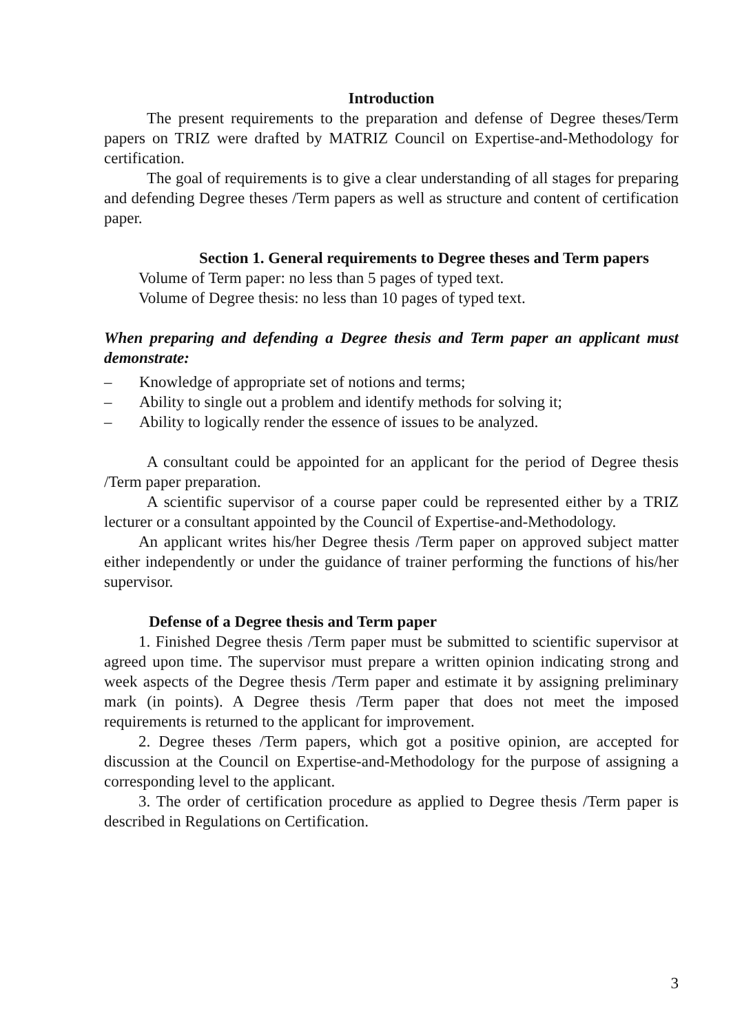Introduction
The present requirements to the preparation and defense of Degree theses/Term papers on TRIZ were drafted by MATRIZ Council on Expertise-and-Methodology for certification.
The goal of requirements is to give a clear understanding of all stages for preparing and defending Degree theses /Term papers as well as structure and content of certification paper.
Section 1. General requirements to Degree theses and Term papers
Volume of Term paper: no less than 5 pages of typed text.
Volume of Degree thesis: no less than 10 pages of typed text.
When preparing and defending a Degree thesis and Term paper an applicant must demonstrate:
– Knowledge of appropriate set of notions and terms;
– Ability to single out a problem and identify methods for solving it;
– Ability to logically render the essence of issues to be analyzed.
A consultant could be appointed for an applicant for the period of Degree thesis /Term paper preparation.
A scientific supervisor of a course paper could be represented either by a TRIZ lecturer or a consultant appointed by the Council of Expertise-and-Methodology.
An applicant writes his/her Degree thesis /Term paper on approved subject matter either independently or under the guidance of trainer performing the functions of his/her supervisor.
Defense of a Degree thesis and Term paper
1. Finished Degree thesis /Term paper must be submitted to scientific supervisor at agreed upon time. The supervisor must prepare a written opinion indicating strong and week aspects of the Degree thesis /Term paper and estimate it by assigning preliminary mark (in points). A Degree thesis /Term paper that does not meet the imposed requirements is returned to the applicant for improvement.
2. Degree theses /Term papers, which got a positive opinion, are accepted for discussion at the Council on Expertise-and-Methodology for the purpose of assigning a corresponding level to the applicant.
3. The order of certification procedure as applied to Degree thesis /Term paper is described in Regulations on Certification.
3